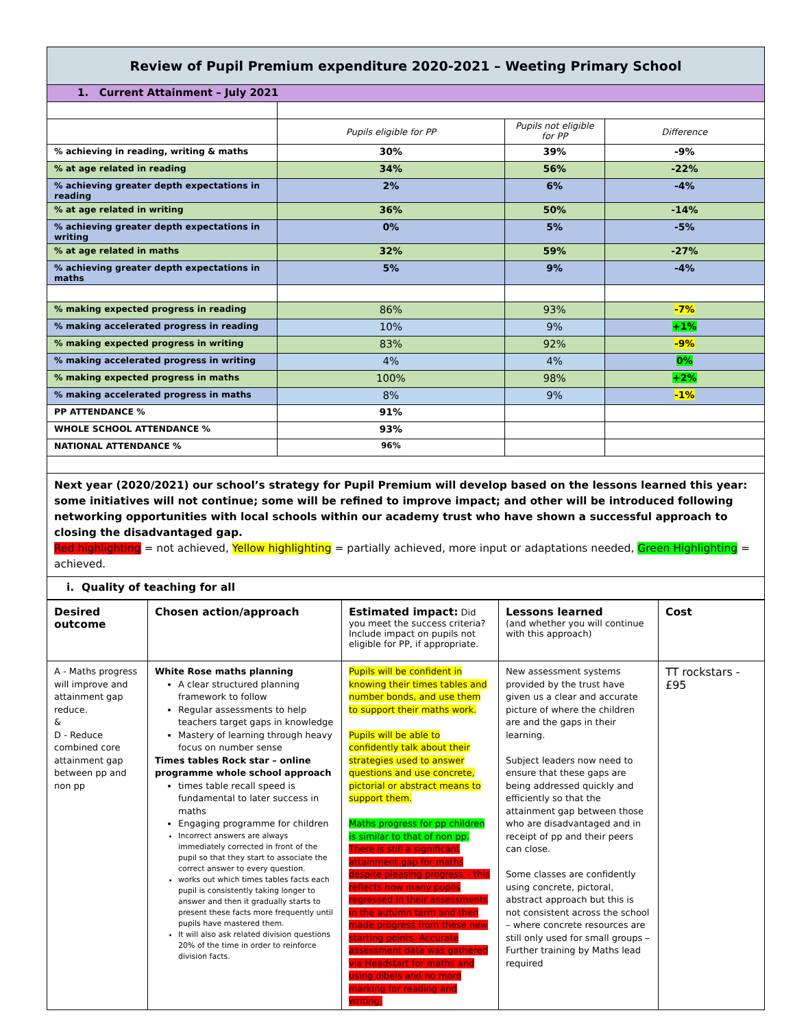| Review of Pupil Premium expenditure 2020-2021 – Weeting Primary School | | | |
| 1. Current Attainment – July 2021 | | | |
| | Pupils eligible for PP | Pupils not eligible for PP | Difference |
| % achieving in reading, writing & maths | 30% | 39% | -9% |
| % at age related in reading | 34% | 56% | -22% |
| % achieving greater depth expectations in reading | 2% | 6% | -4% |
| % at age related in writing | 36% | 50% | -14% |
| % achieving greater depth expectations in writing | 0% | 5% | -5% |
| % at age related in maths | 32% | 59% | -27% |
| % achieving greater depth expectations in maths | 5% | 9% | -4% |
| % making expected progress in reading | 86% | 93% | -7% |
| % making accelerated progress in reading | 10% | 9% | +1% |
| % making expected progress in writing | 83% | 92% | -9% |
| % making accelerated progress in writing | 4% | 4% | 0% |
| % making expected progress in maths | 100% | 98% | +2% |
| % making accelerated progress in maths | 8% | 9% | -1% |
| PP ATTENDANCE % | 91% | | |
| WHOLE SCHOOL ATTENDANCE % | 93% | | |
| NATIONAL ATTENDANCE % | 96% | | |
| Next year (2020/2021) our school’s strategy for Pupil Premium will develop based on the lessons learned this year: some initiatives will not continue; some will be refined to improve impact; and other will be introduced following networking opportunities with local schools within our academy trust who have shown a successful approach to closing the disadvantaged gap. Red highlighting = not achieved, Yellow highlighting = partially achieved, more input or adaptations needed, Green Highlighting = achieved. | | | |
| i. Quality of teaching for all | | | |
| Desired outcome | Chosen action/approach | Estimated impact: Did you meet the success criteria? Include impact on pupils not eligible for PP, if appropriate. | Lessons learned (and whether you will continue with this approach) | Cost |
| A - Maths progress will improve and attainment gap reduce. & D - Reduce combined core attainment gap between pp and non pp | White Rose maths planning A clear structured planning framework to follow Regular assessments to help teachers target gaps in knowledge Mastery of learning through heavy focus on number sense Times tables Rock star – online programme whole school approach times table recall speed is fundamental to later success in maths Engaging programme for children Incorrect answers are always immediately corrected in front of the pupil so that they start to associate the correct answer to every question. works out which times tables facts each pupil is consistently taking longer to answer and then it gradually starts to present these facts more frequently until pupils have mastered them. It will also ask related division questions 20% of the time in order to reinforce division facts. | Pupils will be confident in knowing their times tables and number bonds, and use them to support their maths work. Pupils will be able to confidently talk about their strategies used to answer questions and use concrete, pictorial or abstract means to support them. Maths progress for pp children is similar to that of non pp. There is still a significant attainment gap for maths despite pleasing progress – this reflects how many pupils regressed in their assessments in the autumn term and then made progress from these new starting points. Accurate assessment data was gathered via Headstart for maths and using dibels and no more marking for reading and writing. | New assessment systems provided by the trust have given us a clear and accurate picture of where the children are and the gaps in their learning. Subject leaders now need to ensure that these gaps are being addressed quickly and efficiently so that the attainment gap between those who are disadvantaged and in receipt of pp and their peers can close. Some classes are confidently using concrete, pictoral, abstract approach but this is not consistent across the school – where concrete resources are still only used for small groups – Further training by Maths lead required | TT rockstars - £95 |